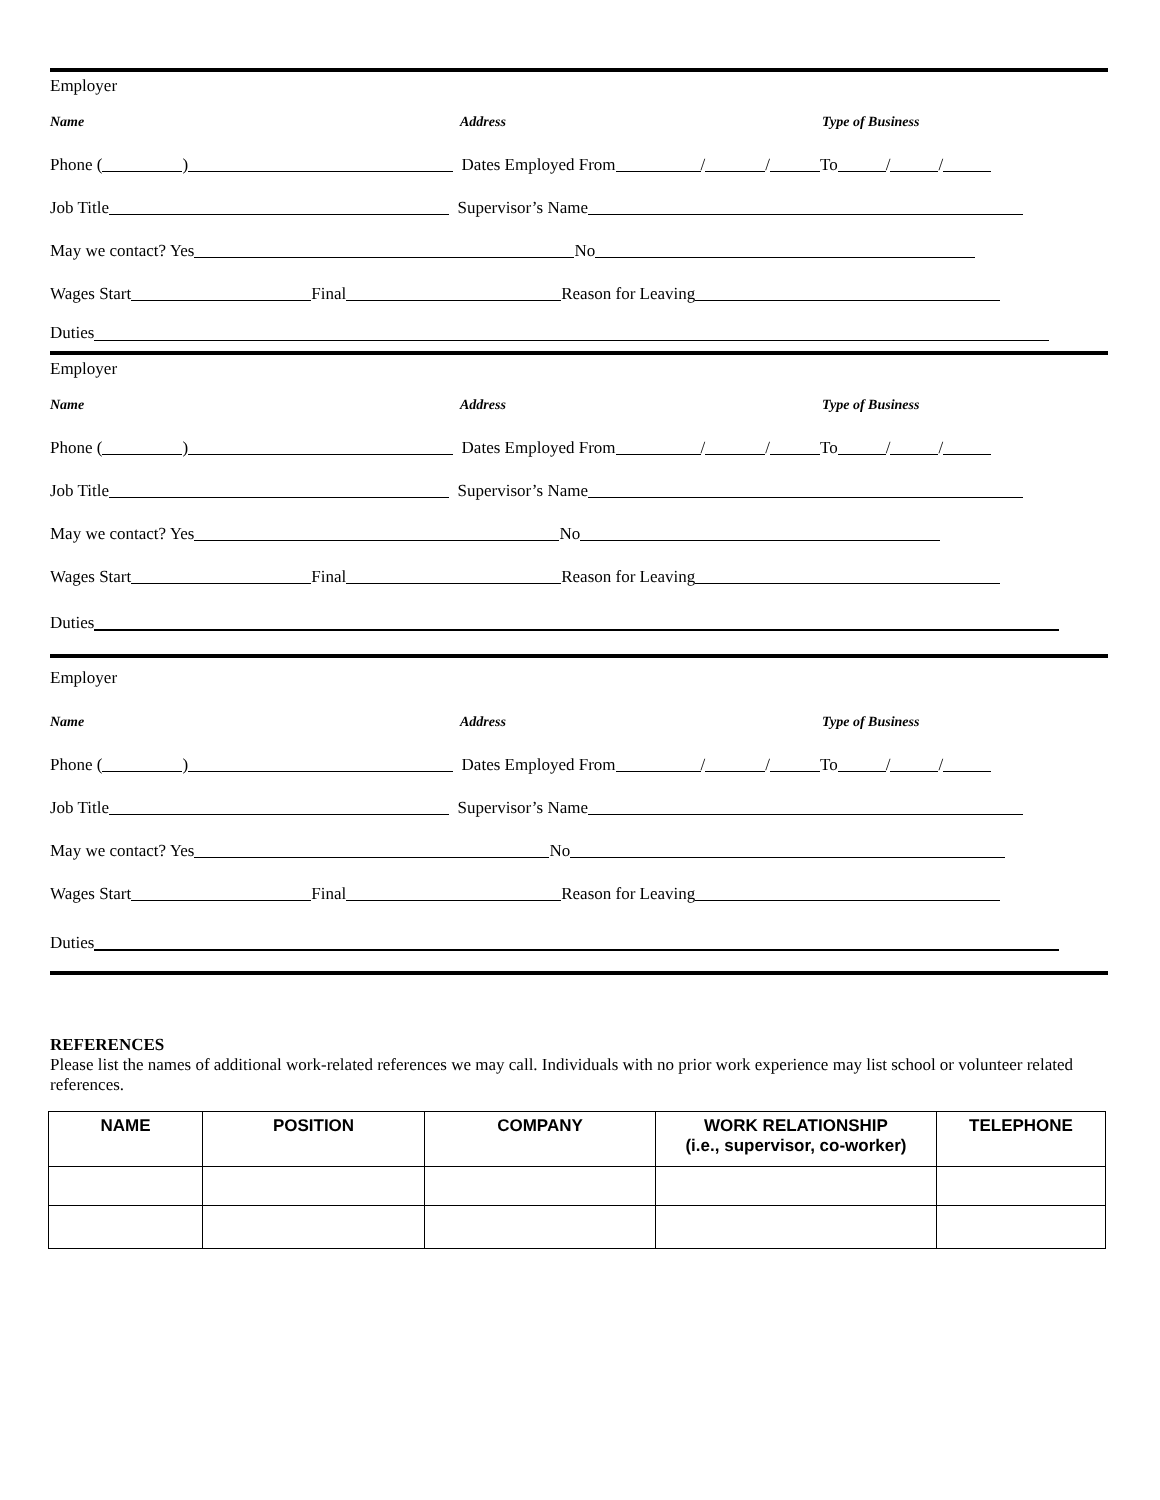Employer
Name Address Type of Business
Phone ( ) Dates Employed From / / To / /
Job Title Supervisor’s Name
May we contact? Yes No
Wages Start Final Reason for Leaving
Duties
Employer
Name Address Type of Business
Phone ( ) Dates Employed From / / To / /
Job Title Supervisor’s Name
May we contact? Yes No
Wages Start Final Reason for Leaving
Duties
Employer
Name Address Type of Business
Phone ( ) Dates Employed From / / To / /
Job Title Supervisor’s Name
May we contact? Yes No
Wages Start Final Reason for Leaving
Duties
REFERENCES
Please list the names of additional work-related references we may call. Individuals with no prior work experience may list school or volunteer related references.
| NAME | POSITION | COMPANY | WORK RELATIONSHIP (i.e., supervisor, co-worker) | TELEPHONE |
| --- | --- | --- | --- | --- |